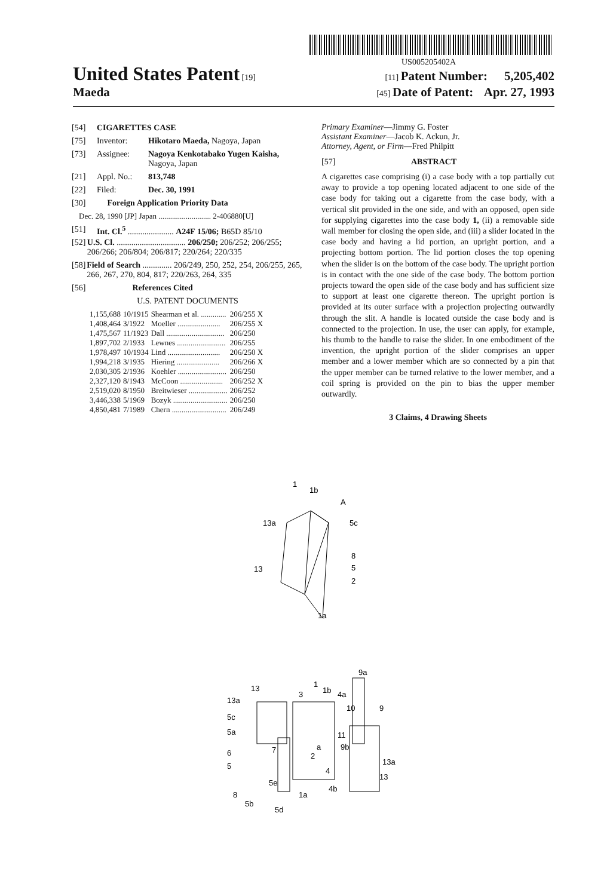US005205402A
United States Patent [19] [11] Patent Number: 5,205,402
Maeda [45] Date of Patent: Apr. 27, 1993
[54] CIGARETTES CASE
[75] Inventor: Hikotaro Maeda, Nagoya, Japan
[73] Assignee: Nagoya Kenkotabako Yugen Kaisha,
Nagoya, Japan
[21] Appl. No.: 813,748
[22] Filed: Dec. 30, 1991
[30] Foreign Application Priority Data
Dec. 28, 1990 [JP] Japan ........................... 2-406880[U]
[51] Int. Cl.<sup>5</sup> ...................... A24F 15/06; B65D 85/10
[52] U.S. Cl. ................................. 206/250; 206/252; 206/255; 206/266; 206/804; 206/817; 220/264; 220/335
[58] Field of Search .............. 206/249, 250, 252, 254, 206/255, 265, 266, 267, 270, 804, 817; 220/263, 264, 335
[56] References Cited
U.S. PATENT DOCUMENTS
| 1,155,688 | 10/1915 | Shearman et al. ............. | 206/255 X |
| 1,408,464 | 3/1922 | Moeller ...................... | 206/255 X |
| 1,475,567 | 11/1923 | Dall .............................. | 206/250 |
| 1,897,702 | 2/1933 | Lewnes ......................... | 206/255 |
| 1,978,497 | 10/1934 | Lind ........................... | 206/250 X |
| 1,994,218 | 3/1935 | Hiering ...................... | 206/266 X |
| 2,030,305 | 2/1936 | Koehler ......................... | 206/250 |
| 2,327,120 | 8/1943 | McCoon ...................... | 206/252 X |
| 2,519,020 | 8/1950 | Breitwieser .................... | 206/252 |
| 3,446,338 | 5/1969 | Bozyk ............................ | 206/250 |
| 4,850,481 | 7/1989 | Chern ............................ | 206/249 |
Primary Examiner—Jimmy G. Foster
Assistant Examiner—Jacob K. Ackun, Jr.
Attorney, Agent, or Firm—Fred Philpitt
[57] ABSTRACT
A cigarettes case comprising (i) a case body with a top partially cut away to provide a top opening located adjacent to one side of the case body for taking out a cigarette from the case body, with a vertical slit provided in the one side, and with an opposed, open side for supplying cigarettes into the case body 1, (ii) a removable side wall member for closing the open side, and (iii) a slider located in the case body and having a lid portion, an upright portion, and a projecting bottom portion. The lid portion closes the top opening when the slider is on the bottom of the case body. The upright portion is in contact with the one side of the case body. The bottom portion projects toward the open side of the case body and has sufficient size to support at least one cigarette thereon. The upright portion is provided at its outer surface with a projection projecting outwardly through the slit. A handle is located outside the case body and is connected to the projection. In use, the user can apply, for example, his thumb to the handle to raise the slider. In one embodiment of the invention, the upright portion of the slider comprises an upper member and a lower member which are so connected by a pin that the upper member can be turned relative to the lower member, and a coil spring is provided on the pin to bias the upper member outwardly.
3 Claims, 4 Drawing Sheets
1
1b
A
13a
5c
8
5
2
13
1a
13
13a
5c
5a
6
7
5
5e
8
5b
5d
1a
3
1
1b
4a
9a
9
10
11
9b
a
2
4
4b
13a
13